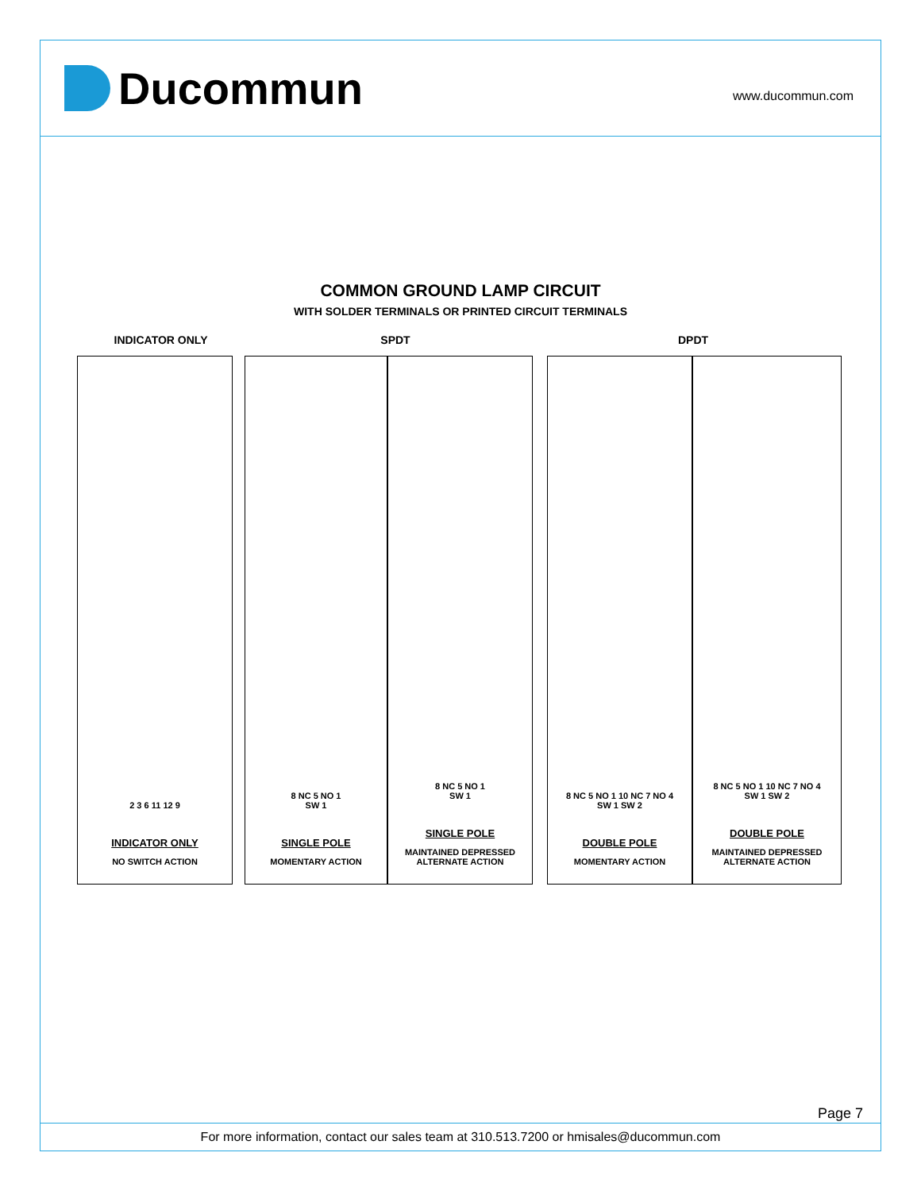Ducommun
www.ducommun.com
COMMON GROUND LAMP CIRCUIT
WITH SOLDER TERMINALS OR PRINTED CIRCUIT TERMINALS
INDICATOR ONLY SPDT DPDT
2 3 6 11 12 9
INDICATOR ONLY
NO SWITCH ACTION
8 NC 5 NO 1
SW 1
SINGLE POLE
MOMENTARY ACTION
8 NC 5 NO 1
SW 1
SINGLE POLE
MAINTAINED DEPRESSED
ALTERNATE ACTION
8 NC 5 NO 1 10 NC 7 NO 4
SW 1 SW 2
DOUBLE POLE
MOMENTARY ACTION
8 NC 5 NO 1 10 NC 7 NO 4
SW 1 SW 2
DOUBLE POLE
MAINTAINED DEPRESSED
ALTERNATE ACTION
Page 7
For more information, contact our sales team at 310.513.7200 or hmisales@ducommun.com